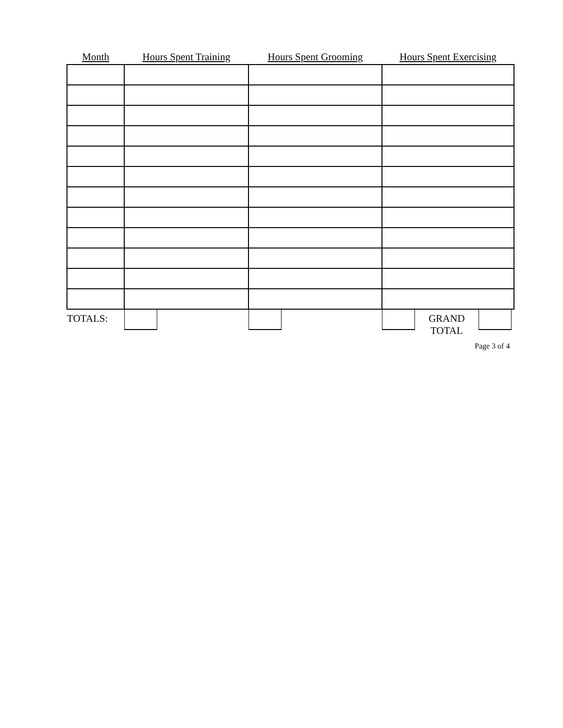| Month | Hours Spent Training | Hours Spent Grooming | Hours Spent Exercising |
| --- | --- | --- | --- |
| TOTALS: | | | GRAND TOTAL |
Page 3 of 4